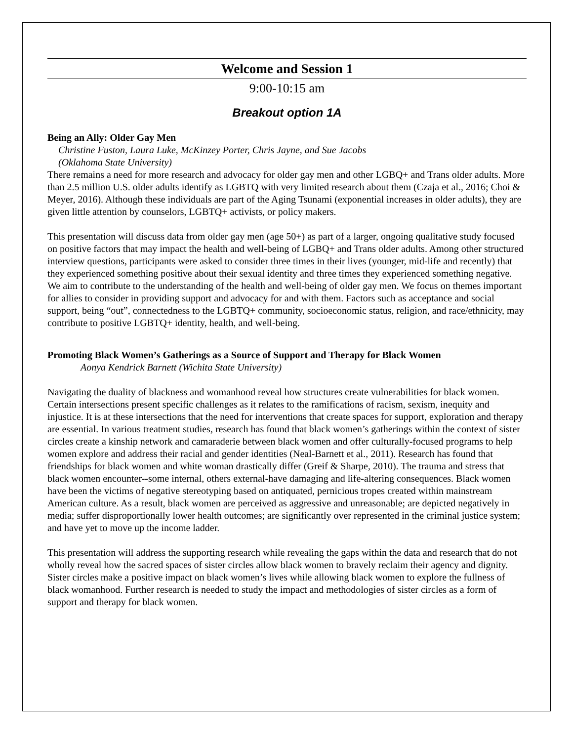Welcome and Session 1
9:00-10:15 am
Breakout option 1A
Being an Ally: Older Gay Men
Christine Fuston, Laura Luke, McKinzey Porter, Chris Jayne, and Sue Jacobs
(Oklahoma State University)
There remains a need for more research and advocacy for older gay men and other LGBQ+ and Trans older adults. More than 2.5 million U.S. older adults identify as LGBTQ with very limited research about them (Czaja et al., 2016; Choi & Meyer, 2016). Although these individuals are part of the Aging Tsunami (exponential increases in older adults), they are given little attention by counselors, LGBTQ+ activists, or policy makers.
This presentation will discuss data from older gay men (age 50+) as part of a larger, ongoing qualitative study focused on positive factors that may impact the health and well-being of LGBQ+ and Trans older adults. Among other structured interview questions, participants were asked to consider three times in their lives (younger, mid-life and recently) that they experienced something positive about their sexual identity and three times they experienced something negative. We aim to contribute to the understanding of the health and well-being of older gay men. We focus on themes important for allies to consider in providing support and advocacy for and with them. Factors such as acceptance and social support, being “out”, connectedness to the LGBTQ+ community, socioeconomic status, religion, and race/ethnicity, may contribute to positive LGBTQ+ identity, health, and well-being.
Promoting Black Women’s Gatherings as a Source of Support and Therapy for Black Women
Aonya Kendrick Barnett (Wichita State University)
Navigating the duality of blackness and womanhood reveal how structures create vulnerabilities for black women. Certain intersections present specific challenges as it relates to the ramifications of racism, sexism, inequity and injustice. It is at these intersections that the need for interventions that create spaces for support, exploration and therapy are essential. In various treatment studies, research has found that black women’s gatherings within the context of sister circles create a kinship network and camaraderie between black women and offer culturally-focused programs to help women explore and address their racial and gender identities (Neal-Barnett et al., 2011). Research has found that friendships for black women and white woman drastically differ (Greif & Sharpe, 2010). The trauma and stress that black women encounter--some internal, others external-have damaging and life-altering consequences. Black women have been the victims of negative stereotyping based on antiquated, pernicious tropes created within mainstream American culture. As a result, black women are perceived as aggressive and unreasonable; are depicted negatively in media; suffer disproportionally lower health outcomes; are significantly over represented in the criminal justice system; and have yet to move up the income ladder.
This presentation will address the supporting research while revealing the gaps within the data and research that do not wholly reveal how the sacred spaces of sister circles allow black women to bravely reclaim their agency and dignity. Sister circles make a positive impact on black women’s lives while allowing black women to explore the fullness of black womanhood. Further research is needed to study the impact and methodologies of sister circles as a form of support and therapy for black women.